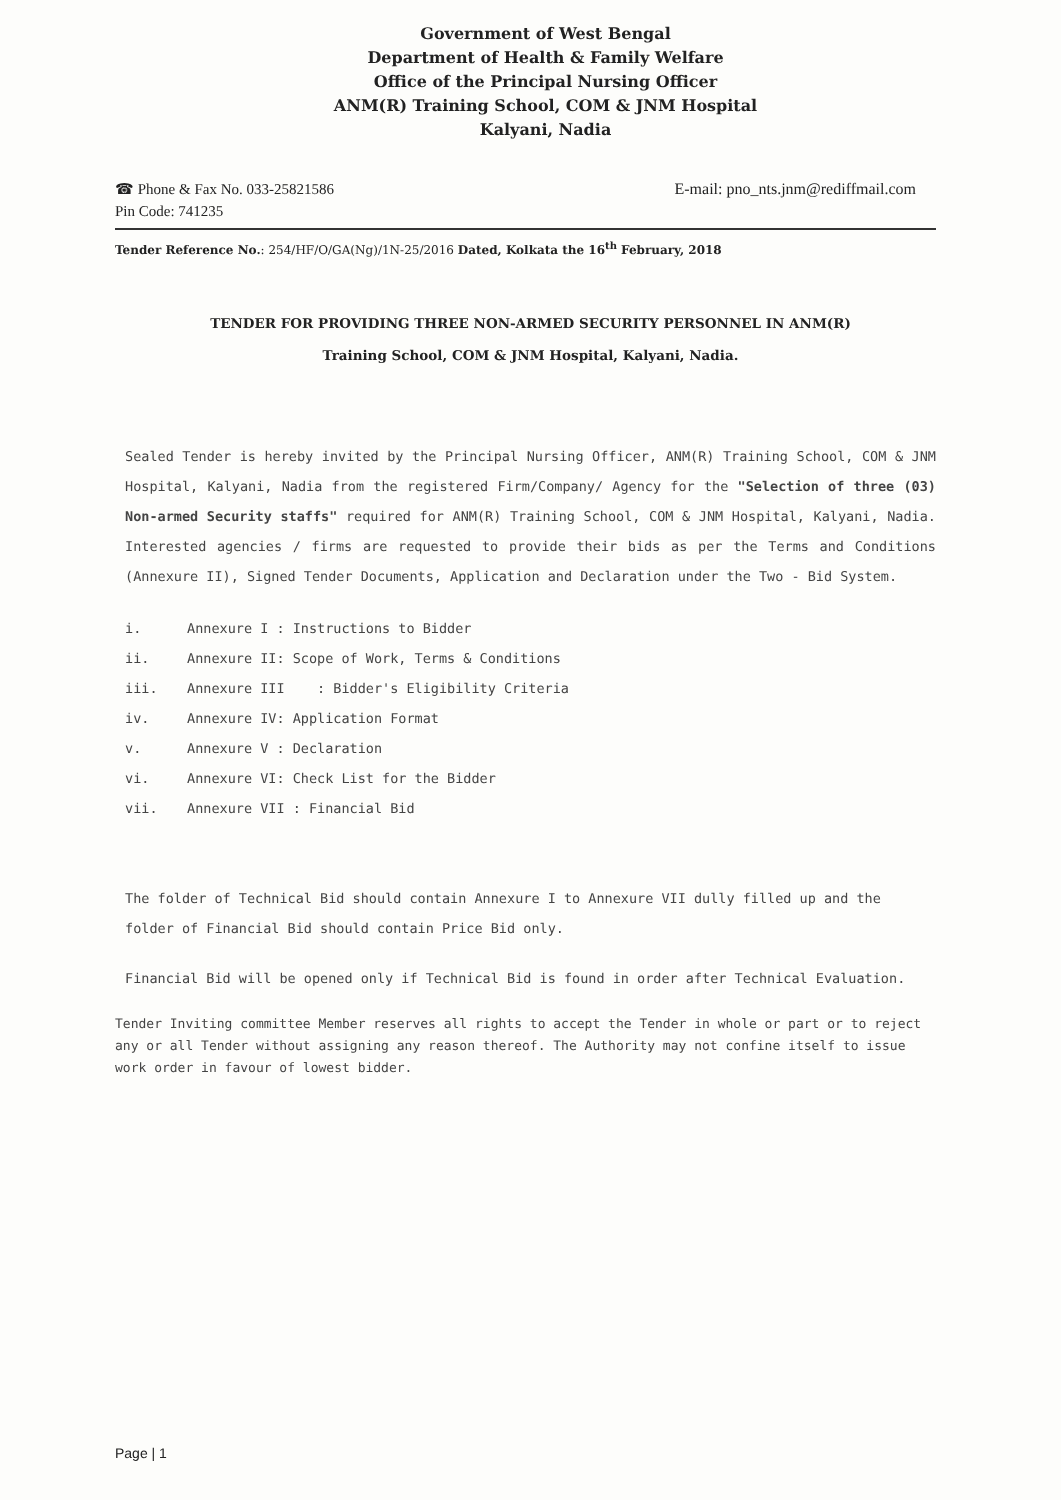Government of West Bengal
Department of Health & Family Welfare
Office of the Principal Nursing Officer
ANM(R) Training School, COM & JNM Hospital
Kalyani, Nadia
☎ Phone & Fax No. 033-25821586
Pin Code: 741235
E-mail: pno_nts.jnm@rediffmail.com
Tender Reference No.: 254/HF/O/GA(Ng)/1N-25/2016 Dated, Kolkata the 16<sup>th</sup> February, 2018
TENDER FOR PROVIDING THREE NON-ARMED SECURITY PERSONNEL IN ANM(R)
Training School, COM & JNM Hospital, Kalyani, Nadia.
Sealed Tender is hereby invited by the Principal Nursing Officer, ANM(R) Training School, COM & JNM Hospital, Kalyani, Nadia from the registered Firm/Company/ Agency for the "Selection of three (03) Non-armed Security staffs" required for ANM(R) Training School, COM & JNM Hospital, Kalyani, Nadia. Interested agencies / firms are requested to provide their bids as per the Terms and Conditions (Annexure II), Signed Tender Documents, Application and Declaration under the Two - Bid System.
i. Annexure I : Instructions to Bidder
ii. Annexure II: Scope of Work, Terms & Conditions
iii. Annexure III : Bidder's Eligibility Criteria
iv. Annexure IV: Application Format
v. Annexure V : Declaration
vi. Annexure VI: Check List for the Bidder
vii. Annexure VII : Financial Bid
The folder of Technical Bid should contain Annexure I to Annexure VII dully filled up and the folder of Financial Bid should contain Price Bid only.
Financial Bid will be opened only if Technical Bid is found in order after Technical Evaluation.
Tender Inviting committee Member reserves all rights to accept the Tender in whole or part or to reject any or all Tender without assigning any reason thereof. The Authority may not confine itself to issue work order in favour of lowest bidder.
Page | 1